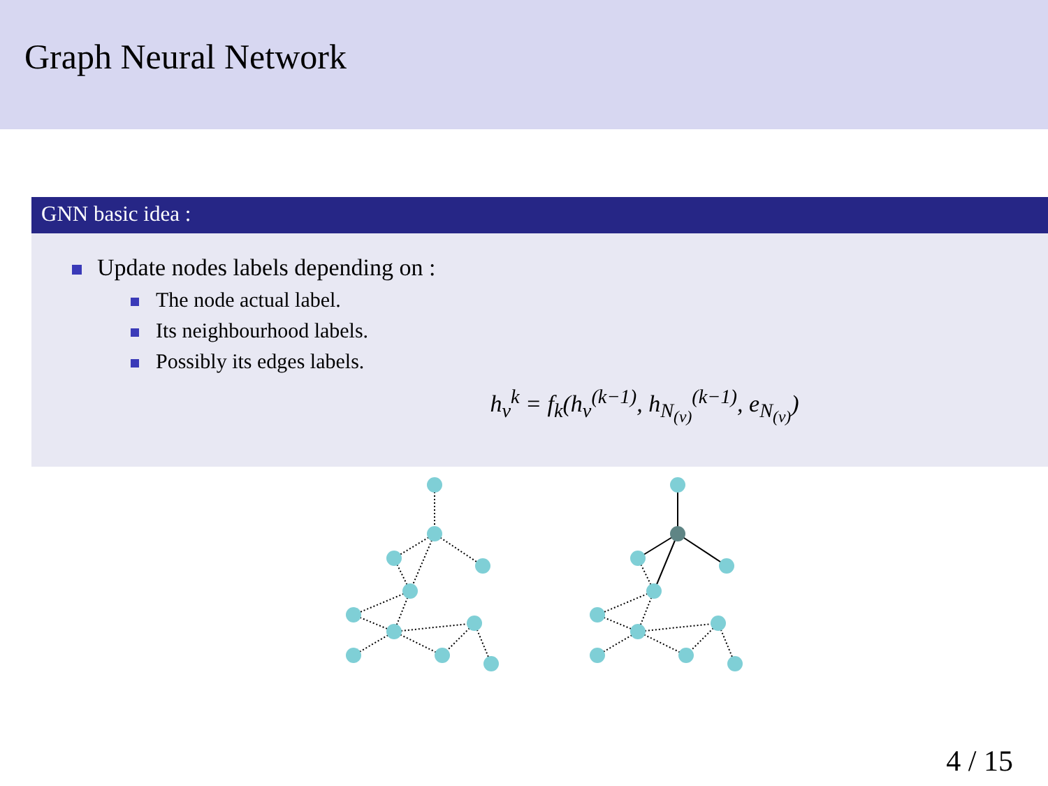Graph Neural Network
GNN basic idea :
Update nodes labels depending on :
The node actual label.
Its neighbourhood labels.
Possibly its edges labels.
h<sub>v</sub><sup>k</sup> = f<sub>k</sub>(h<sub>v</sub><sup>(k−1)</sup>, h<sub>N<sub>(v)</sub></sub><sup>(k−1)</sup>, e<sub>N<sub>(v)</sub></sub>)
4 / 15